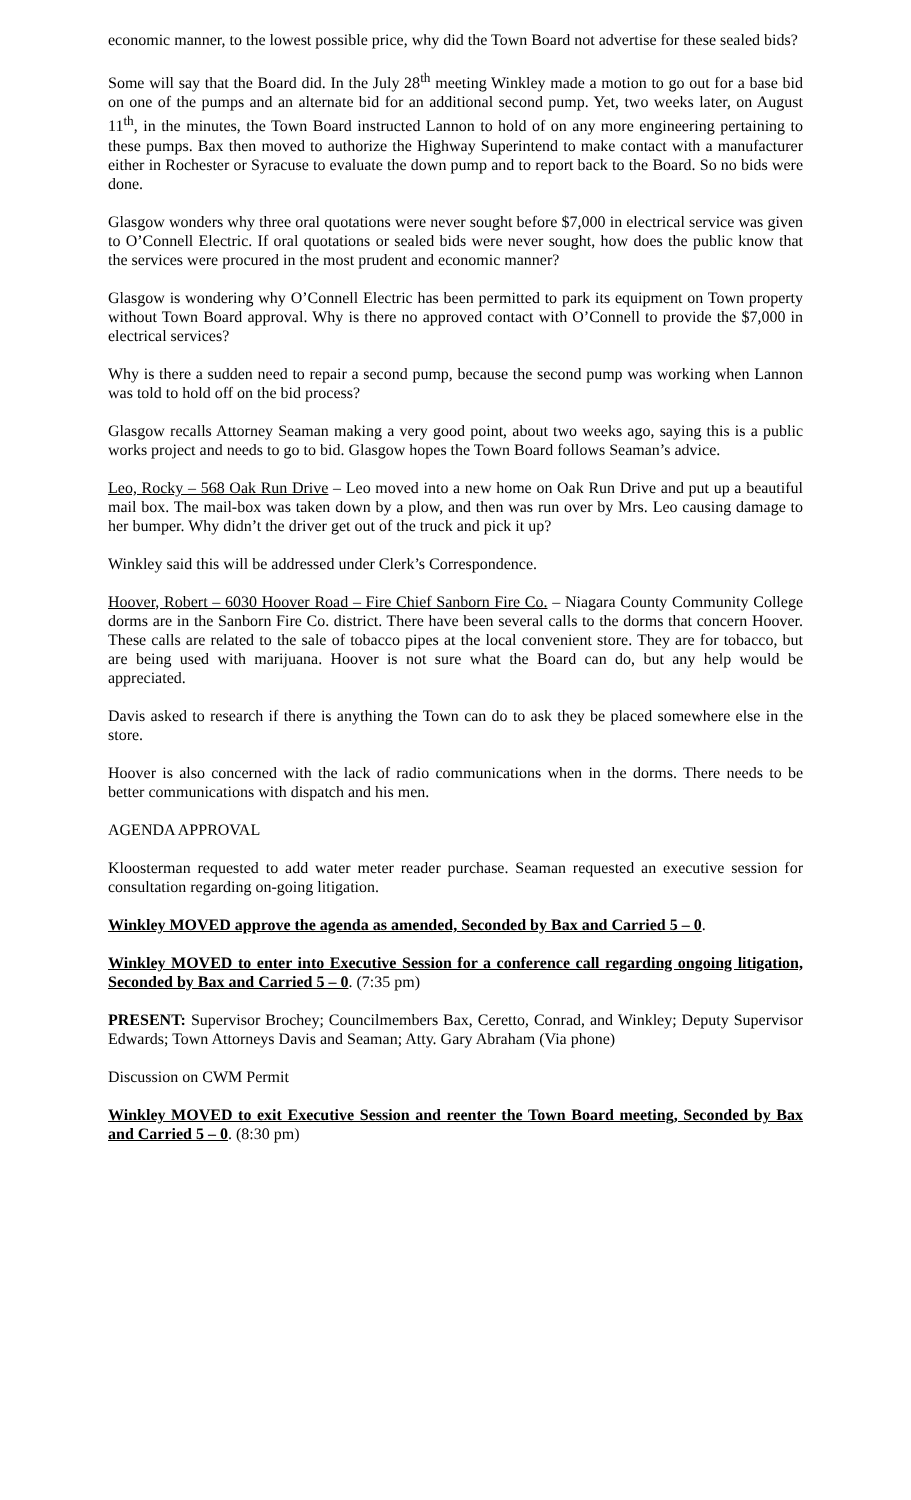economic manner, to the lowest possible price, why did the Town Board not advertise for these sealed bids?
Some will say that the Board did. In the July 28<sup>th</sup> meeting Winkley made a motion to go out for a base bid on one of the pumps and an alternate bid for an additional second pump. Yet, two weeks later, on August 11<sup>th</sup>, in the minutes, the Town Board instructed Lannon to hold of on any more engineering pertaining to these pumps. Bax then moved to authorize the Highway Superintend to make contact with a manufacturer either in Rochester or Syracuse to evaluate the down pump and to report back to the Board. So no bids were done.
Glasgow wonders why three oral quotations were never sought before $7,000 in electrical service was given to O’Connell Electric. If oral quotations or sealed bids were never sought, how does the public know that the services were procured in the most prudent and economic manner?
Glasgow is wondering why O’Connell Electric has been permitted to park its equipment on Town property without Town Board approval. Why is there no approved contact with O’Connell to provide the $7,000 in electrical services?
Why is there a sudden need to repair a second pump, because the second pump was working when Lannon was told to hold off on the bid process?
Glasgow recalls Attorney Seaman making a very good point, about two weeks ago, saying this is a public works project and needs to go to bid. Glasgow hopes the Town Board follows Seaman’s advice.
Leo, Rocky – 568 Oak Run Drive – Leo moved into a new home on Oak Run Drive and put up a beautiful mail box. The mail-box was taken down by a plow, and then was run over by Mrs. Leo causing damage to her bumper. Why didn’t the driver get out of the truck and pick it up?
Winkley said this will be addressed under Clerk’s Correspondence.
Hoover, Robert – 6030 Hoover Road – Fire Chief Sanborn Fire Co. – Niagara County Community College dorms are in the Sanborn Fire Co. district. There have been several calls to the dorms that concern Hoover. These calls are related to the sale of tobacco pipes at the local convenient store. They are for tobacco, but are being used with marijuana. Hoover is not sure what the Board can do, but any help would be appreciated.
Davis asked to research if there is anything the Town can do to ask they be placed somewhere else in the store.
Hoover is also concerned with the lack of radio communications when in the dorms. There needs to be better communications with dispatch and his men.
AGENDA APPROVAL
Kloosterman requested to add water meter reader purchase. Seaman requested an executive session for consultation regarding on-going litigation.
Winkley MOVED approve the agenda as amended, Seconded by Bax and Carried 5 – 0.
Winkley MOVED to enter into Executive Session for a conference call regarding ongoing litigation, Seconded by Bax and Carried 5 – 0. (7:35 pm)
PRESENT: Supervisor Brochey; Councilmembers Bax, Ceretto, Conrad, and Winkley; Deputy Supervisor Edwards; Town Attorneys Davis and Seaman; Atty. Gary Abraham (Via phone)
Discussion on CWM Permit
Winkley MOVED to exit Executive Session and reenter the Town Board meeting, Seconded by Bax and Carried 5 – 0. (8:30 pm)